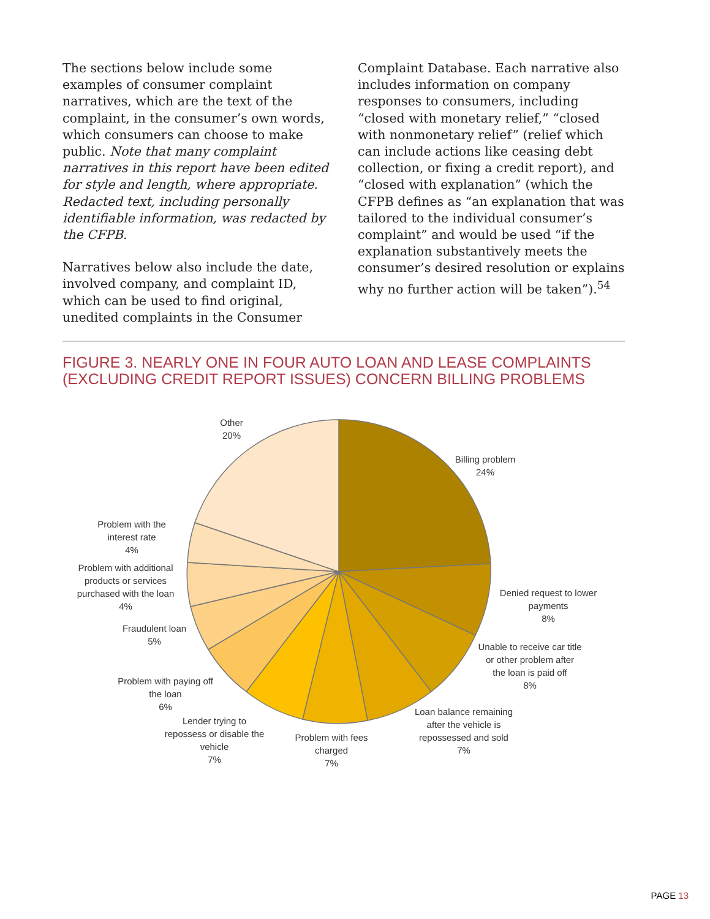The sections below include some examples of consumer complaint narratives, which are the text of the complaint, in the consumer’s own words, which consumers can choose to make public. Note that many complaint narratives in this report have been edited for style and length, where appropriate. Redacted text, including personally identifiable information, was redacted by the CFPB.
Narratives below also include the date, involved company, and complaint ID, which can be used to find original, unedited complaints in the Consumer
Complaint Database. Each narrative also includes information on company responses to consumers, including “closed with monetary relief,” “closed with nonmonetary relief” (relief which can include actions like ceasing debt collection, or fixing a credit report), and “closed with explanation” (which the CFPB defines as “an explanation that was tailored to the individual consumer’s complaint” and would be used “if the explanation substantively meets the consumer’s desired resolution or explains why no further action will be taken”).<sup>54</sup>
FIGURE 3. NEARLY ONE IN FOUR AUTO LOAN AND LEASE COMPLAINTS (EXCLUDING CREDIT REPORT ISSUES) CONCERN BILLING PROBLEMS
Other
20%
Billing problem
24%
Denied request to lower
payments
8%
Unable to receive car title
or other problem after
the loan is paid off
8%
Loan balance remaining
after the vehicle is
repossessed and sold
7%
Problem with fees
charged
7%
Lender trying to
repossess or disable the
vehicle
7%
Problem with paying off
the loan
6%
Fraudulent loan
5%
Problem with additional
products or services
purchased with the loan
4%
Problem with the
interest rate
4%
PAGE 13